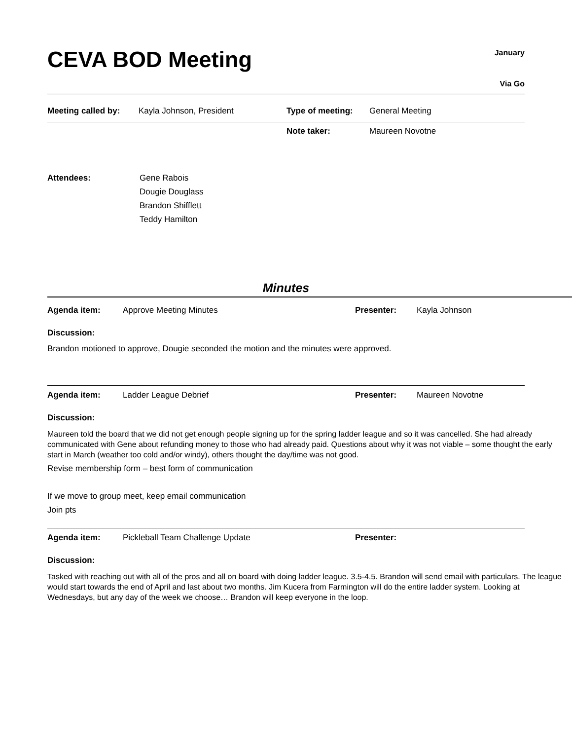CEVA BOD Meeting
January
Via Go
| Meeting called by: | Kayla Johnson, President | Type of meeting: | General Meeting |
| | | Note taker: | Maureen Novotne |
| Attendees: | Gene Rabois Dougie Douglass Brandon Shifflett Teddy Hamilton |
Minutes
| Agenda item: | Approve Meeting Minutes | Presenter: | Kayla Johnson |
Discussion:
Brandon motioned to approve, Dougie seconded the motion and the minutes were approved.
| Agenda item: | Ladder League Debrief | Presenter: | Maureen Novotne |
Discussion:
Maureen told the board that we did not get enough people signing up for the spring ladder league and so it was cancelled. She had already communicated with Gene about refunding money to those who had already paid. Questions about why it was not viable – some thought the early start in March (weather too cold and/or windy), others thought the day/time was not good.
Revise membership form – best form of communication
If we move to group meet, keep email communication
Join pts
| Agenda item: | Pickleball Team Challenge Update | Presenter: | |
Discussion:
Tasked with reaching out with all of the pros and all on board with doing ladder league. 3.5-4.5. Brandon will send email with particulars. The league would start towards the end of April and last about two months. Jim Kucera from Farmington will do the entire ladder system. Looking at Wednesdays, but any day of the week we choose… Brandon will keep everyone in the loop.